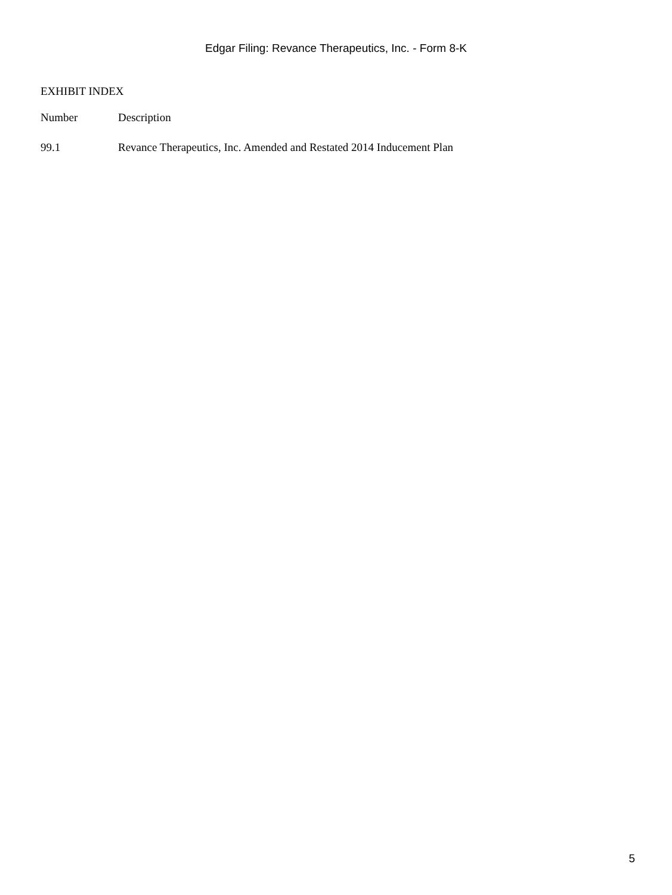Edgar Filing: Revance Therapeutics, Inc. - Form 8-K
EXHIBIT INDEX
| Number | Description |
| 99.1 | Revance Therapeutics, Inc. Amended and Restated 2014 Inducement Plan |
5